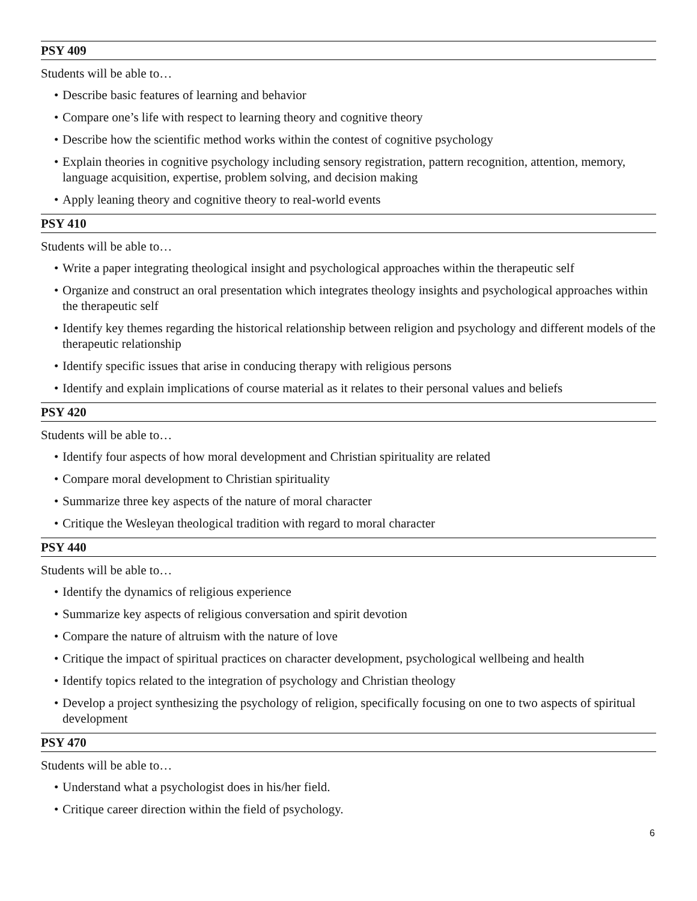PSY 409
Students will be able to…
• Describe basic features of learning and behavior
• Compare one’s life with respect to learning theory and cognitive theory
• Describe how the scientific method works within the contest of cognitive psychology
• Explain theories in cognitive psychology including sensory registration, pattern recognition, attention, memory, language acquisition, expertise, problem solving, and decision making
• Apply leaning theory and cognitive theory to real-world events
PSY 410
Students will be able to…
• Write a paper integrating theological insight and psychological approaches within the therapeutic self
• Organize and construct an oral presentation which integrates theology insights and psychological approaches within the therapeutic self
• Identify key themes regarding the historical relationship between religion and psychology and different models of the therapeutic relationship
• Identify specific issues that arise in conducing therapy with religious persons
• Identify and explain implications of course material as it relates to their personal values and beliefs
PSY 420
Students will be able to…
• Identify four aspects of how moral development and Christian spirituality are related
• Compare moral development to Christian spirituality
• Summarize three key aspects of the nature of moral character
• Critique the Wesleyan theological tradition with regard to moral character
PSY 440
Students will be able to…
• Identify the dynamics of religious experience
• Summarize key aspects of religious conversation and spirit devotion
• Compare the nature of altruism with the nature of love
• Critique the impact of spiritual practices on character development, psychological wellbeing and health
• Identify topics related to the integration of psychology and Christian theology
• Develop a project synthesizing the psychology of religion, specifically focusing on one to two aspects of spiritual development
PSY 470
Students will be able to…
• Understand what a psychologist does in his/her field.
• Critique career direction within the field of psychology.
6